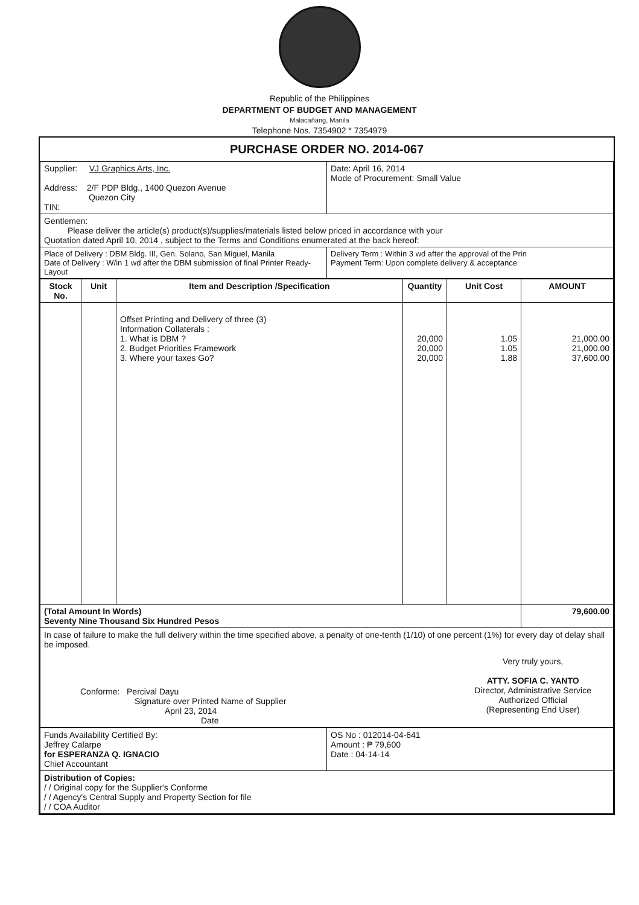Republic of the Philippines
DEPARTMENT OF BUDGET AND MANAGEMENT
Malacañang, Manila
Telephone Nos. 7354902 * 7354979
PURCHASE ORDER NO. 2014-067
| Supplier: VJ Graphics Arts, Inc. Address: 2/F PDP Bldg., 1400 Quezon Avenue Quezon City TIN: | Date: April 16, 2014 Mode of Procurement: Small Value |
| Gentlemen: Please deliver the article(s) product(s)/supplies/materials listed below priced in accordance with your Quotation dated April 10, 2014 , subject to the Terms and Conditions enumerated at the back hereof: | |
| Place of Delivery : DBM Bldg. III, Gen. Solano, San Miguel, Manila Date of Delivery : W/in 1 wd after the DBM submission of final Printer Ready-Layout | Delivery Term : Within 3 wd after the approval of the Prin Payment Term: Upon complete delivery & acceptance |
| Stock No. | Unit | Item and Description /Specification | Quantity | Unit Cost | AMOUNT |
| --- | --- | --- | --- | --- | --- |
| | | Offset Printing and Delivery of three (3) Information Collaterals : 1. What is DBM ? 2. Budget Priorities Framework 3. Where your taxes Go? | 20,000 20,000 20,000 | 1.05 1.05 1.88 | 21,000.00 21,000.00 37,600.00 |
| (Total Amount In Words) Seventy Nine Thousand Six Hundred Pesos | | | | | 79,600.00 |
| In case of failure to make the full delivery within the time specified above, a penalty of one-tenth (1/10) of one percent (1%) for every day of delay shall be imposed. Conforme: Percival Dayu Signature over Printed Name of Supplier April 23, 2014 Date Very truly yours, ATTY. SOFIA C. YANTO Director, Administrative Service Authorized Official (Representing End User) | | | | | |
| Funds Availability Certified By: Jeffrey Calarpe for ESPERANZA Q. IGNACIO Chief Accountant | OS No : 012014-04-641 Amount : ₱ 79,600 Date : 04-14-14 |
| Distribution of Copies: / / Original copy for the Supplier's Conforme / / Agency's Central Supply and Property Section for file / / COA Auditor | |